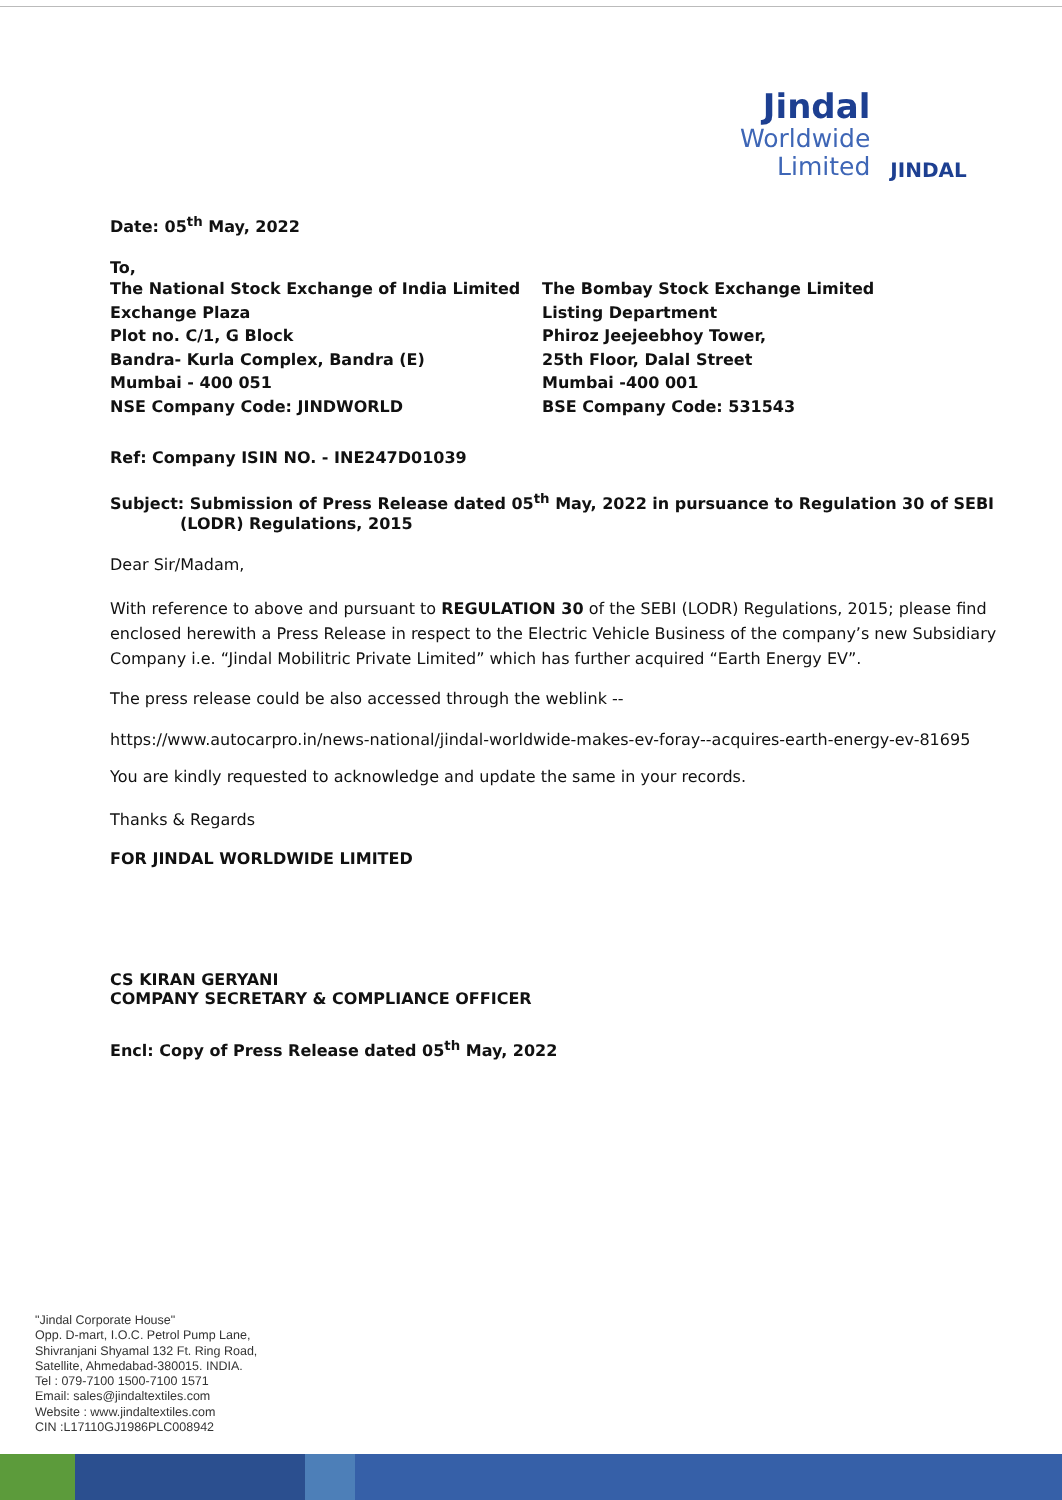Jindal
Worldwide
Limited
JINDAL
Date: 05<sup>th</sup> May, 2022
To,
The National Stock Exchange of India Limited
Exchange Plaza
Plot no. C/1, G Block
Bandra- Kurla Complex, Bandra (E)
Mumbai - 400 051
NSE Company Code: JINDWORLD
The Bombay Stock Exchange Limited
Listing Department
Phiroz Jeejeebhoy Tower,
25th Floor, Dalal Street
Mumbai -400 001
BSE Company Code: 531543
Ref: Company ISIN NO. - INE247D01039
Subject: Submission of Press Release dated 05<sup>th</sup> May, 2022 in pursuance to Regulation 30 of SEBI (LODR) Regulations, 2015
Dear Sir/Madam,
With reference to above and pursuant to REGULATION 30 of the SEBI (LODR) Regulations, 2015; please find enclosed herewith a Press Release in respect to the Electric Vehicle Business of the company’s new Subsidiary Company i.e. “Jindal Mobilitric Private Limited” which has further acquired “Earth Energy EV”.
The press release could be also accessed through the weblink --
https://www.autocarpro.in/news-national/jindal-worldwide-makes-ev-foray--acquires-earth-energy-ev-81695
You are kindly requested to acknowledge and update the same in your records.
Thanks & Regards
FOR JINDAL WORLDWIDE LIMITED
CS KIRAN GERYANI
COMPANY SECRETARY & COMPLIANCE OFFICER
Encl: Copy of Press Release dated 05<sup>th</sup> May, 2022
"Jindal Corporate House"
Opp. D-mart, I.O.C. Petrol Pump Lane,
Shivranjani Shyamal 132 Ft. Ring Road,
Satellite, Ahmedabad-380015. INDIA.
Tel : 079-7100 1500-7100 1571
Email: sales@jindaltextiles.com
Website : www.jindaltextiles.com
CIN :L17110GJ1986PLC008942